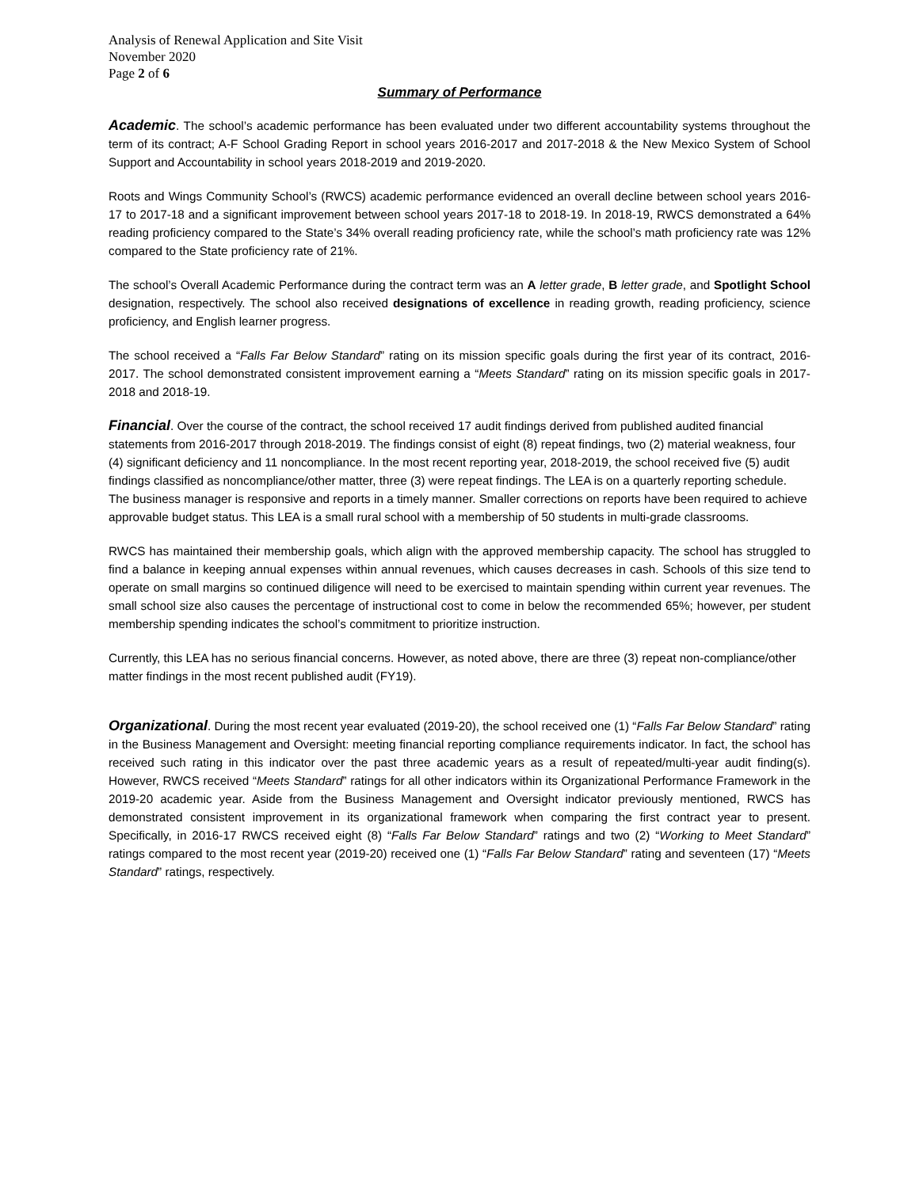Analysis of Renewal Application and Site Visit
November 2020
Page 2 of 6
Summary of Performance
Academic. The school’s academic performance has been evaluated under two different accountability systems throughout the term of its contract; A-F School Grading Report in school years 2016-2017 and 2017-2018 & the New Mexico System of School Support and Accountability in school years 2018-2019 and 2019-2020.
Roots and Wings Community School’s (RWCS) academic performance evidenced an overall decline between school years 2016-17 to 2017-18 and a significant improvement between school years 2017-18 to 2018-19. In 2018-19, RWCS demonstrated a 64% reading proficiency compared to the State’s 34% overall reading proficiency rate, while the school’s math proficiency rate was 12% compared to the State proficiency rate of 21%.
The school’s Overall Academic Performance during the contract term was an A letter grade, B letter grade, and Spotlight School designation, respectively. The school also received designations of excellence in reading growth, reading proficiency, science proficiency, and English learner progress.
The school received a “Falls Far Below Standard” rating on its mission specific goals during the first year of its contract, 2016-2017. The school demonstrated consistent improvement earning a “Meets Standard” rating on its mission specific goals in 2017-2018 and 2018-19.
Financial. Over the course of the contract, the school received 17 audit findings derived from published audited financial statements from 2016-2017 through 2018-2019. The findings consist of eight (8) repeat findings, two (2) material weakness, four (4) significant deficiency and 11 noncompliance. In the most recent reporting year, 2018-2019, the school received five (5) audit findings classified as noncompliance/other matter, three (3) were repeat findings. The LEA is on a quarterly reporting schedule. The business manager is responsive and reports in a timely manner. Smaller corrections on reports have been required to achieve approvable budget status. This LEA is a small rural school with a membership of 50 students in multi-grade classrooms.
RWCS has maintained their membership goals, which align with the approved membership capacity. The school has struggled to find a balance in keeping annual expenses within annual revenues, which causes decreases in cash. Schools of this size tend to operate on small margins so continued diligence will need to be exercised to maintain spending within current year revenues. The small school size also causes the percentage of instructional cost to come in below the recommended 65%; however, per student membership spending indicates the school’s commitment to prioritize instruction.
Currently, this LEA has no serious financial concerns. However, as noted above, there are three (3) repeat non-compliance/other matter findings in the most recent published audit (FY19).
Organizational. During the most recent year evaluated (2019-20), the school received one (1) “Falls Far Below Standard” rating in the Business Management and Oversight: meeting financial reporting compliance requirements indicator. In fact, the school has received such rating in this indicator over the past three academic years as a result of repeated/multi-year audit finding(s). However, RWCS received “Meets Standard” ratings for all other indicators within its Organizational Performance Framework in the 2019-20 academic year. Aside from the Business Management and Oversight indicator previously mentioned, RWCS has demonstrated consistent improvement in its organizational framework when comparing the first contract year to present. Specifically, in 2016-17 RWCS received eight (8) “Falls Far Below Standard” ratings and two (2) “Working to Meet Standard” ratings compared to the most recent year (2019-20) received one (1) “Falls Far Below Standard” rating and seventeen (17) “Meets Standard” ratings, respectively.